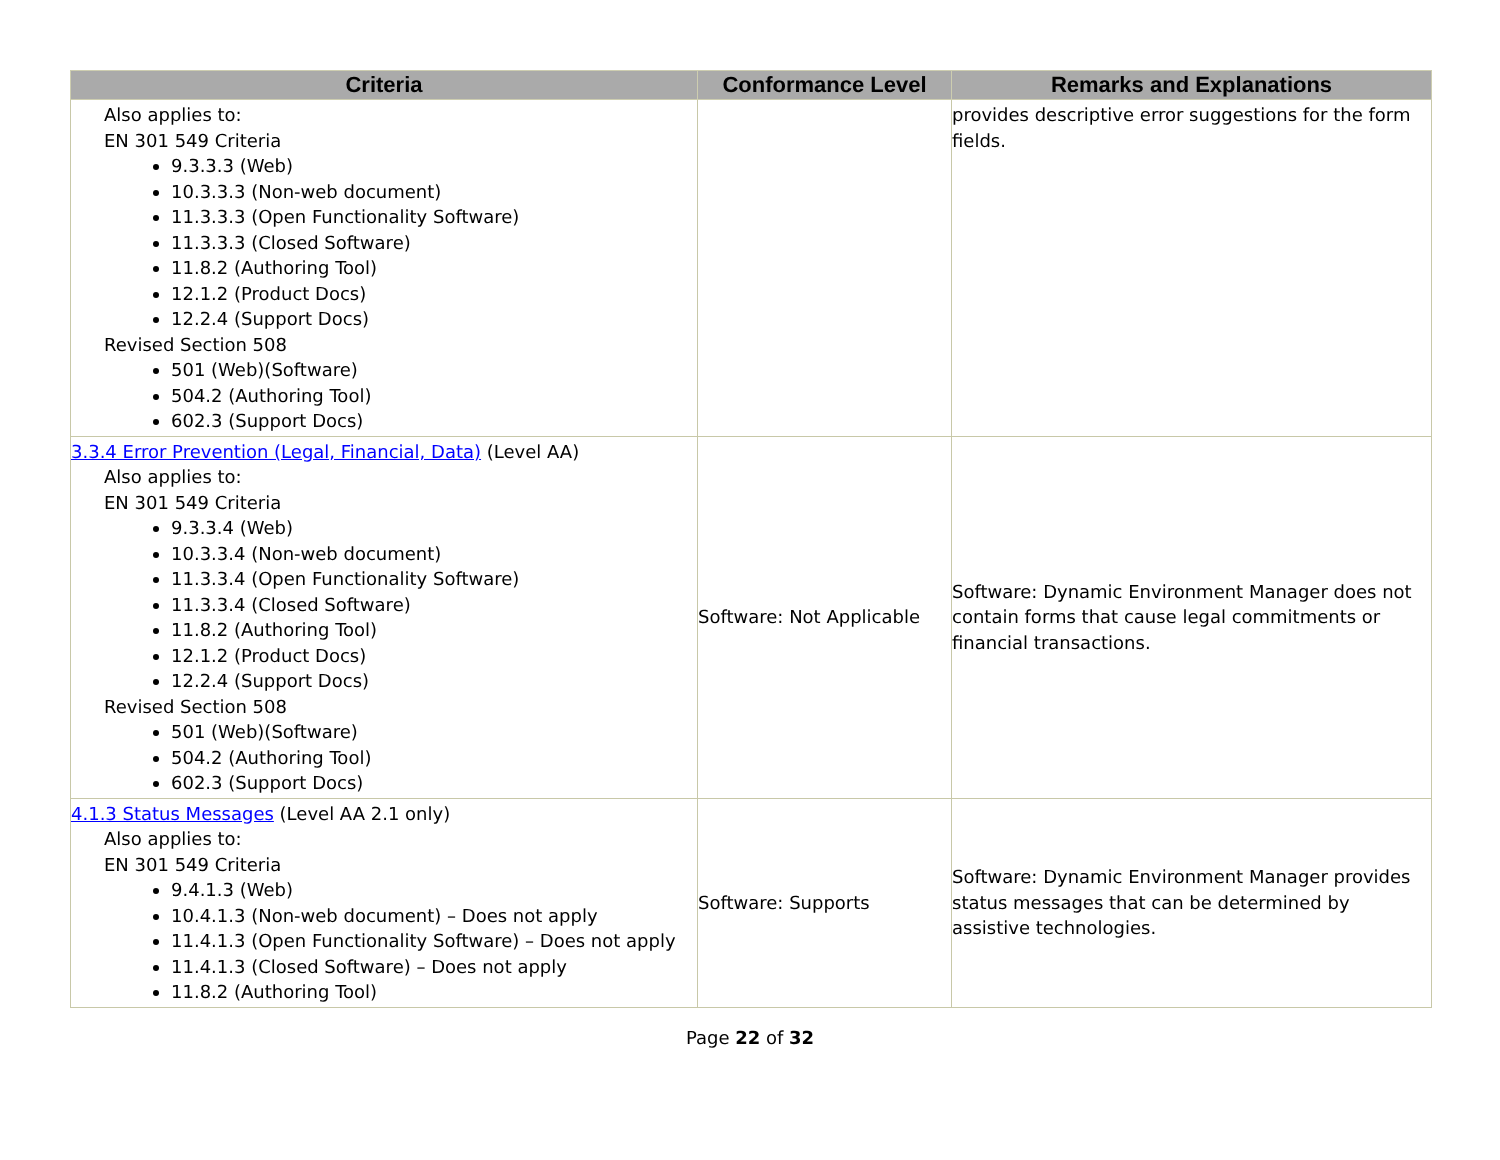| Criteria | Conformance Level | Remarks and Explanations |
| --- | --- | --- |
| Also applies to: EN 301 549 Criteria 9.3.3.3 (Web) 10.3.3.3 (Non-web document) 11.3.3.3 (Open Functionality Software) 11.3.3.3 (Closed Software) 11.8.2 (Authoring Tool) 12.1.2 (Product Docs) 12.2.4 (Support Docs) Revised Section 508 501 (Web)(Software) 504.2 (Authoring Tool) 602.3 (Support Docs) | | provides descriptive error suggestions for the form fields. |
| 3.3.4 Error Prevention (Legal, Financial, Data) (Level AA) Also applies to: EN 301 549 Criteria 9.3.3.4 (Web) 10.3.3.4 (Non-web document) 11.3.3.4 (Open Functionality Software) 11.3.3.4 (Closed Software) 11.8.2 (Authoring Tool) 12.1.2 (Product Docs) 12.2.4 (Support Docs) Revised Section 508 501 (Web)(Software) 504.2 (Authoring Tool) 602.3 (Support Docs) | Software: Not Applicable | Software: Dynamic Environment Manager does not contain forms that cause legal commitments or financial transactions. |
| 4.1.3 Status Messages (Level AA 2.1 only) Also applies to: EN 301 549 Criteria 9.4.1.3 (Web) 10.4.1.3 (Non-web document) – Does not apply 11.4.1.3 (Open Functionality Software) – Does not apply 11.4.1.3 (Closed Software) – Does not apply 11.8.2 (Authoring Tool) | Software: Supports | Software: Dynamic Environment Manager provides status messages that can be determined by assistive technologies. |
Page 22 of 32